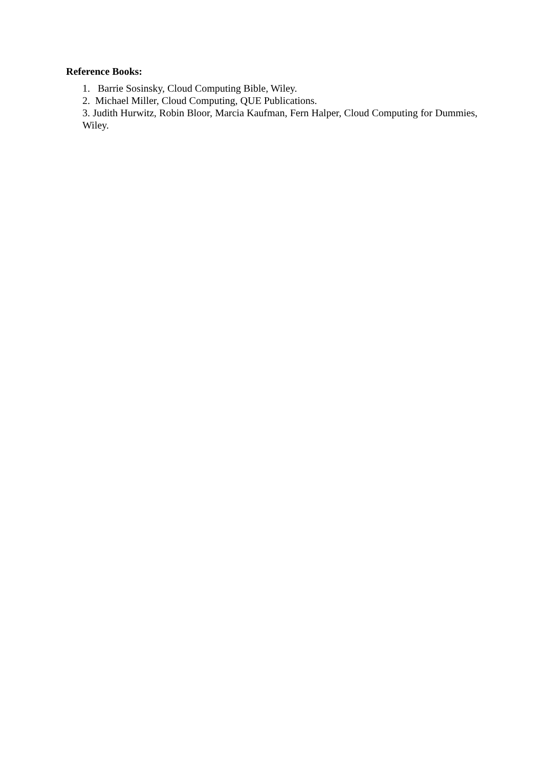Reference Books:
1. Barrie Sosinsky, Cloud Computing Bible, Wiley.
2. Michael Miller, Cloud Computing, QUE Publications.
3. Judith Hurwitz, Robin Bloor, Marcia Kaufman, Fern Halper, Cloud Computing for Dummies, Wiley.